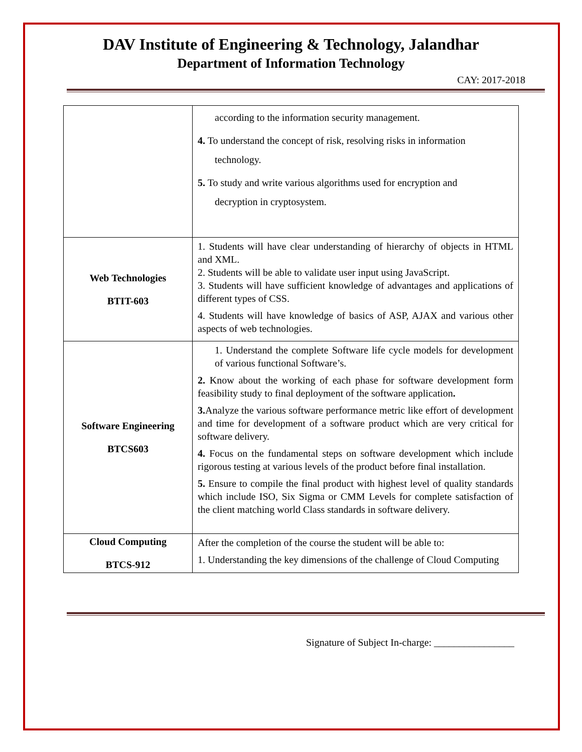DAV Institute of Engineering & Technology, Jalandhar
Department of Information Technology
CAY: 2017-2018
| | according to the information security management. 4. To understand the concept of risk, resolving risks in information technology. 5. To study and write various algorithms used for encryption and decryption in cryptosystem. |
| Web Technologies BTIT-603 | 1. Students will have clear understanding of hierarchy of objects in HTML and XML. 2. Students will be able to validate user input using JavaScript. 3. Students will have sufficient knowledge of advantages and applications of different types of CSS. 4. Students will have knowledge of basics of ASP, AJAX and various other aspects of web technologies. |
| Software Engineering BTCS603 | 1. Understand the complete Software life cycle models for development of various functional Software’s. 2. Know about the working of each phase for software development form feasibility study to final deployment of the software application . 3. Analyze the various software performance metric like effort of development and time for development of a software product which are very critical for software delivery. 4. Focus on the fundamental steps on software development which include rigorous testing at various levels of the product before final installation. 5. Ensure to compile the final product with highest level of quality standards which include ISO, Six Sigma or CMM Levels for complete satisfaction of the client matching world Class standards in software delivery. |
| Cloud Computing BTCS-912 | After the completion of the course the student will be able to: 1. Understanding the key dimensions of the challenge of Cloud Computing |
Signature of Subject In-charge: ________________